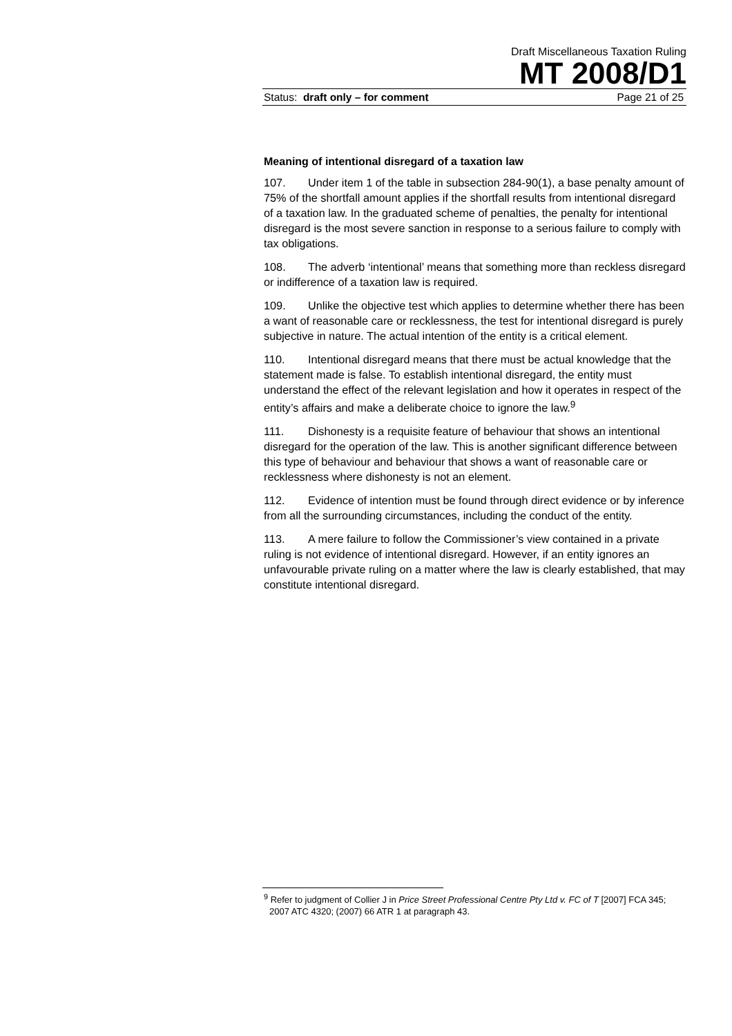Draft Miscellaneous Taxation Ruling
MT 2008/D1
Status: draft only – for comment Page 21 of 25
Meaning of intentional disregard of a taxation law
107. Under item 1 of the table in subsection 284-90(1), a base penalty amount of 75% of the shortfall amount applies if the shortfall results from intentional disregard of a taxation law. In the graduated scheme of penalties, the penalty for intentional disregard is the most severe sanction in response to a serious failure to comply with tax obligations.
108. The adverb ‘intentional’ means that something more than reckless disregard or indifference of a taxation law is required.
109. Unlike the objective test which applies to determine whether there has been a want of reasonable care or recklessness, the test for intentional disregard is purely subjective in nature. The actual intention of the entity is a critical element.
110. Intentional disregard means that there must be actual knowledge that the statement made is false. To establish intentional disregard, the entity must understand the effect of the relevant legislation and how it operates in respect of the entity’s affairs and make a deliberate choice to ignore the law.<sup>9</sup>
111. Dishonesty is a requisite feature of behaviour that shows an intentional disregard for the operation of the law. This is another significant difference between this type of behaviour and behaviour that shows a want of reasonable care or recklessness where dishonesty is not an element.
112. Evidence of intention must be found through direct evidence or by inference from all the surrounding circumstances, including the conduct of the entity.
113. A mere failure to follow the Commissioner’s view contained in a private ruling is not evidence of intentional disregard. However, if an entity ignores an unfavourable private ruling on a matter where the law is clearly established, that may constitute intentional disregard.
<sup>9</sup> Refer to judgment of Collier J in Price Street Professional Centre Pty Ltd v. FC of T [2007] FCA 345; 2007 ATC 4320; (2007) 66 ATR 1 at paragraph 43.